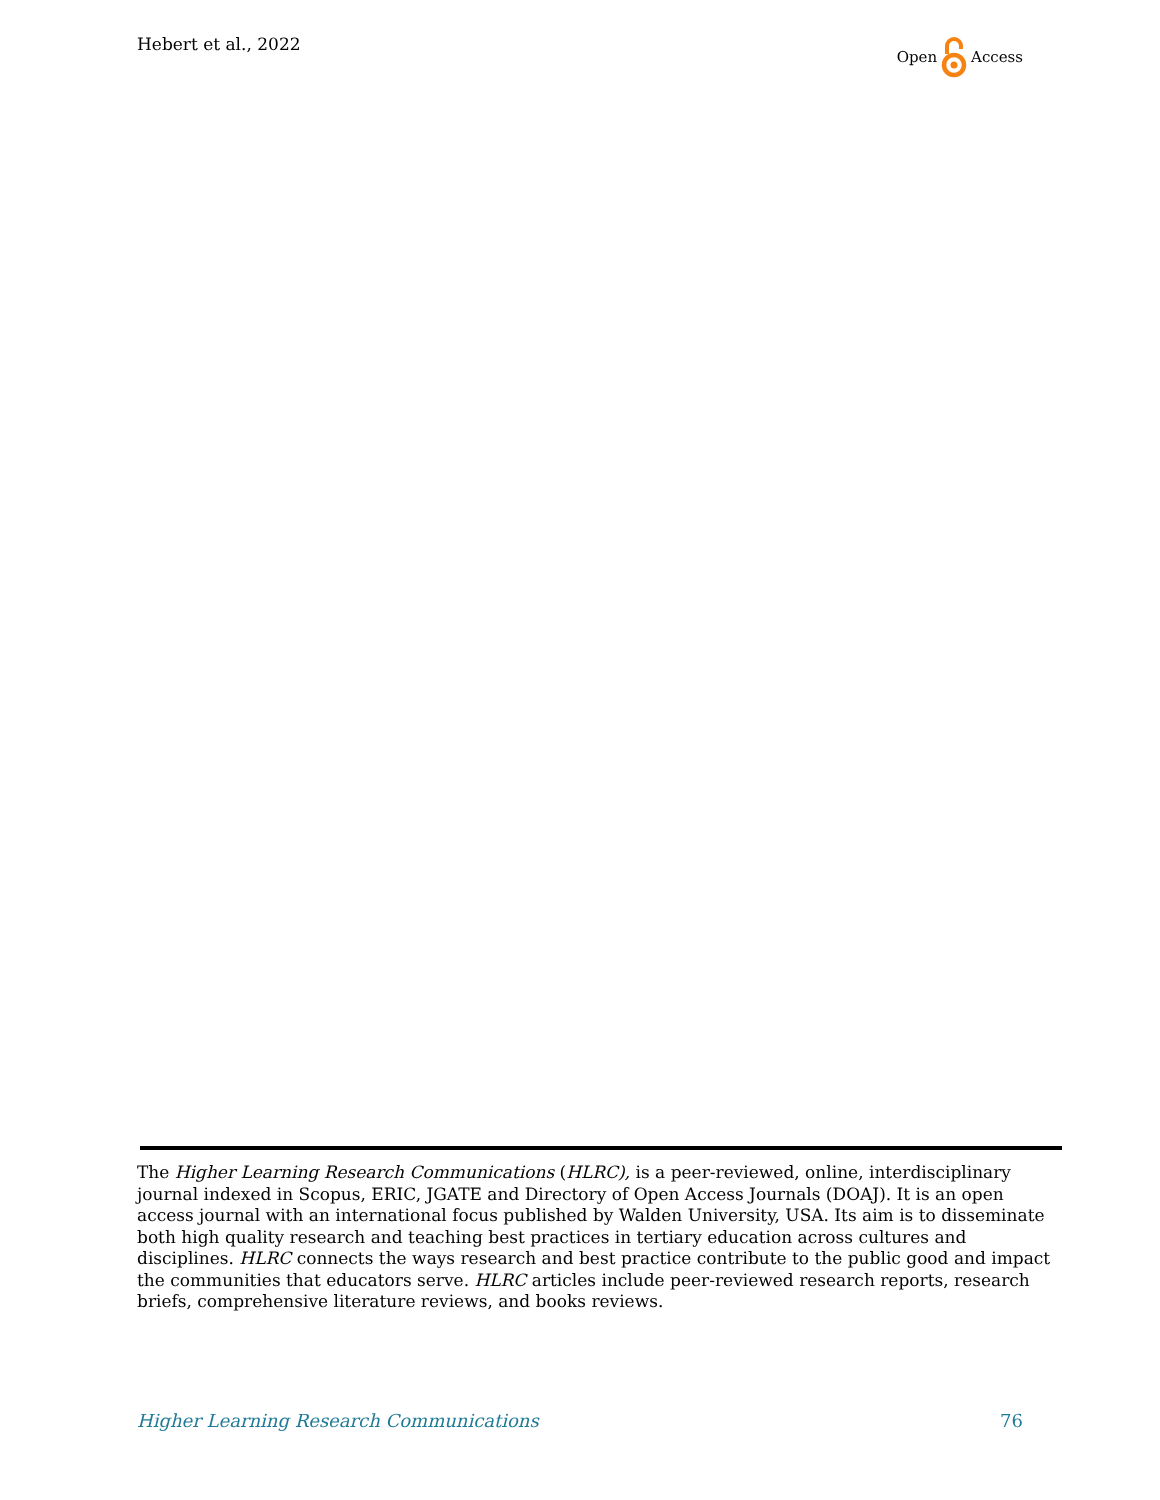Hebert et al., 2022 Open Access
The Higher Learning Research Communications (HLRC), is a peer-reviewed, online, interdisciplinary journal indexed in Scopus, ERIC, JGATE and Directory of Open Access Journals (DOAJ). It is an open access journal with an international focus published by Walden University, USA. Its aim is to disseminate both high quality research and teaching best practices in tertiary education across cultures and disciplines. HLRC connects the ways research and best practice contribute to the public good and impact the communities that educators serve. HLRC articles include peer-reviewed research reports, research briefs, comprehensive literature reviews, and books reviews.
Higher Learning Research Communications 76